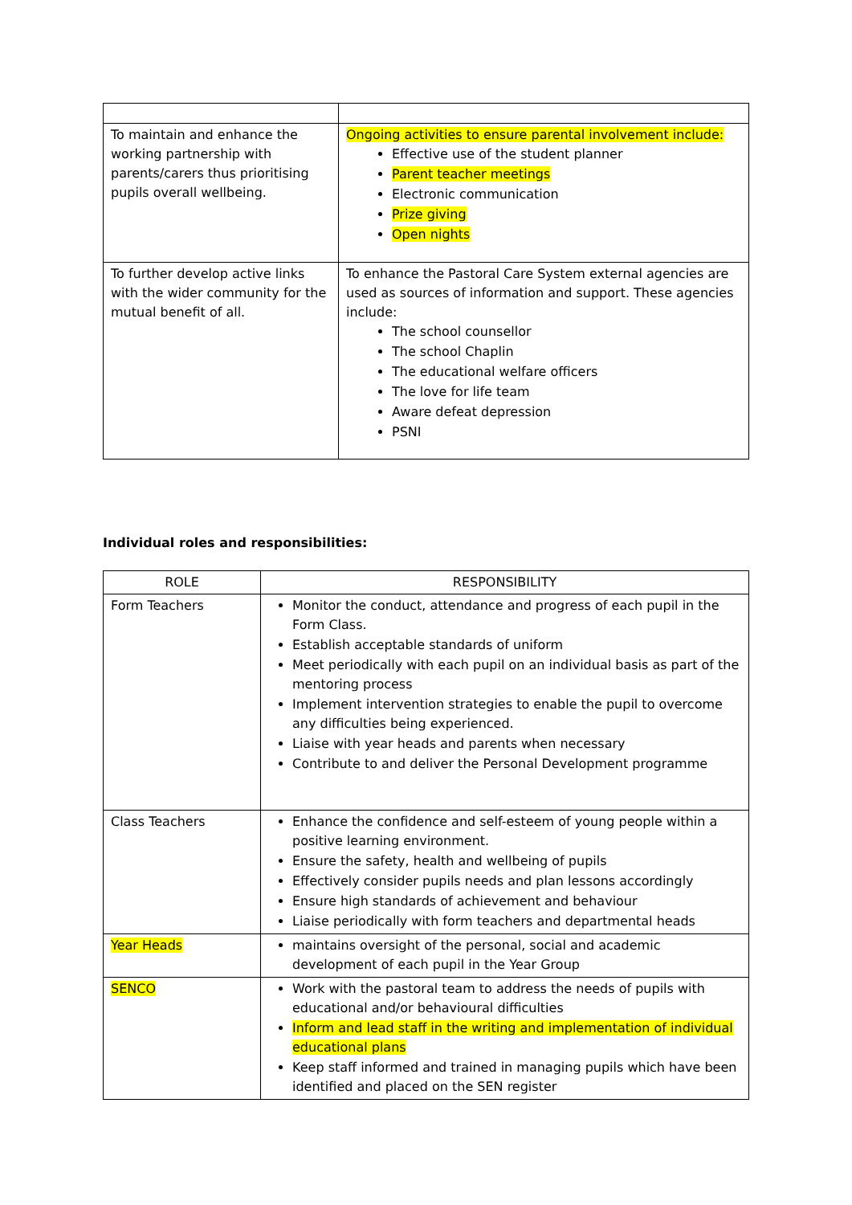| To maintain and enhance the working partnership with parents/carers thus prioritising pupils overall wellbeing. | Ongoing activities to ensure parental involvement include: Effective use of the student planner Parent teacher meetings Electronic communication Prize giving Open nights |
| To further develop active links with the wider community for the mutual benefit of all. | To enhance the Pastoral Care System external agencies are used as sources of information and support. These agencies include: The school counsellor The school Chaplin The educational welfare officers The love for life team Aware defeat depression PSNI |
Individual roles and responsibilities:
| ROLE | RESPONSIBILITY |
| --- | --- |
| Form Teachers | Monitor the conduct, attendance and progress of each pupil in the Form Class. Establish acceptable standards of uniform Meet periodically with each pupil on an individual basis as part of the mentoring process Implement intervention strategies to enable the pupil to overcome any difficulties being experienced. Liaise with year heads and parents when necessary Contribute to and deliver the Personal Development programme |
| Class Teachers | Enhance the confidence and self-esteem of young people within a positive learning environment. Ensure the safety, health and wellbeing of pupils Effectively consider pupils needs and plan lessons accordingly Ensure high standards of achievement and behaviour Liaise periodically with form teachers and departmental heads |
| Year Heads | maintains oversight of the personal, social and academic development of each pupil in the Year Group |
| SENCO | Work with the pastoral team to address the needs of pupils with educational and/or behavioural difficulties Inform and lead staff in the writing and implementation of individual educational plans Keep staff informed and trained in managing pupils which have been identified and placed on the SEN register |